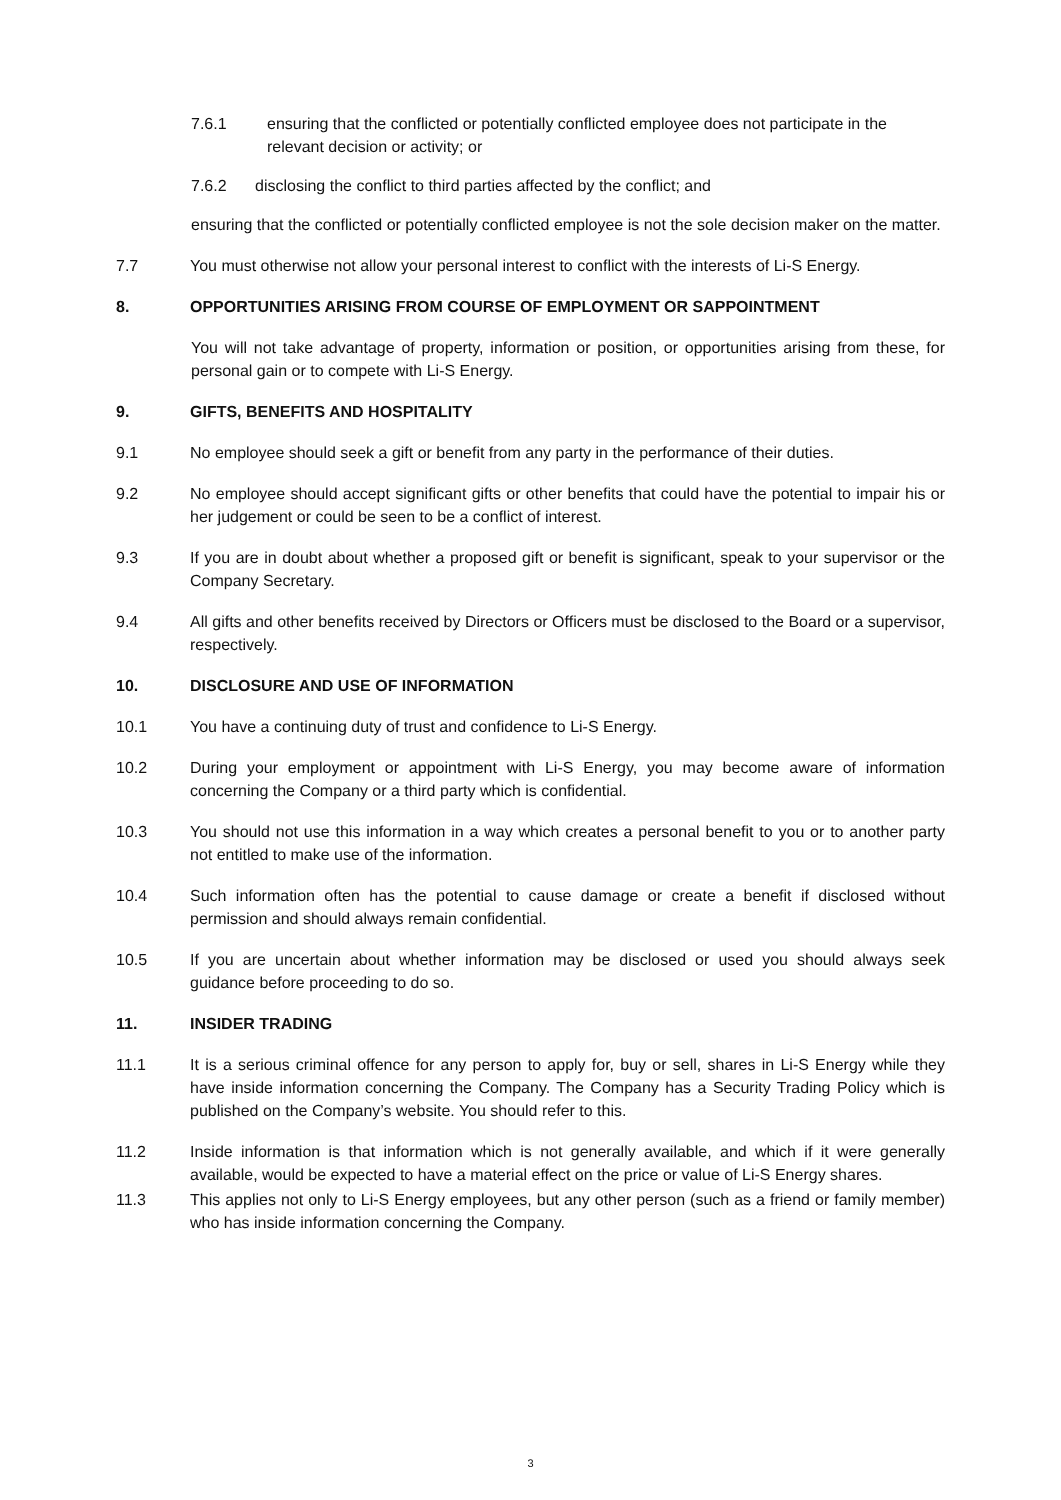7.6.1 ensuring that the conflicted or potentially conflicted employee does not participate in the relevant decision or activity; or
7.6.2 disclosing the conflict to third parties affected by the conflict; and
ensuring that the conflicted or potentially conflicted employee is not the sole decision maker on the matter.
7.7 You must otherwise not allow your personal interest to conflict with the interests of Li-S Energy.
8. OPPORTUNITIES ARISING FROM COURSE OF EMPLOYMENT OR SAPPOINTMENT
You will not take advantage of property, information or position, or opportunities arising from these, for personal gain or to compete with Li-S Energy.
9. GIFTS, BENEFITS AND HOSPITALITY
9.1 No employee should seek a gift or benefit from any party in the performance of their duties.
9.2 No employee should accept significant gifts or other benefits that could have the potential to impair his or her judgement or could be seen to be a conflict of interest.
9.3 If you are in doubt about whether a proposed gift or benefit is significant, speak to your supervisor or the Company Secretary.
9.4 All gifts and other benefits received by Directors or Officers must be disclosed to the Board or a supervisor, respectively.
10. DISCLOSURE AND USE OF INFORMATION
10.1 You have a continuing duty of trust and confidence to Li-S Energy.
10.2 During your employment or appointment with Li-S Energy, you may become aware of information concerning the Company or a third party which is confidential.
10.3 You should not use this information in a way which creates a personal benefit to you or to another party not entitled to make use of the information.
10.4 Such information often has the potential to cause damage or create a benefit if disclosed without permission and should always remain confidential.
10.5 If you are uncertain about whether information may be disclosed or used you should always seek guidance before proceeding to do so.
11. INSIDER TRADING
11.1 It is a serious criminal offence for any person to apply for, buy or sell, shares in Li-S Energy while they have inside information concerning the Company. The Company has a Security Trading Policy which is published on the Company’s website. You should refer to this.
11.2 Inside information is that information which is not generally available, and which if it were generally available, would be expected to have a material effect on the price or value of Li-S Energy shares.
11.3 This applies not only to Li-S Energy employees, but any other person (such as a friend or family member) who has inside information concerning the Company.
3